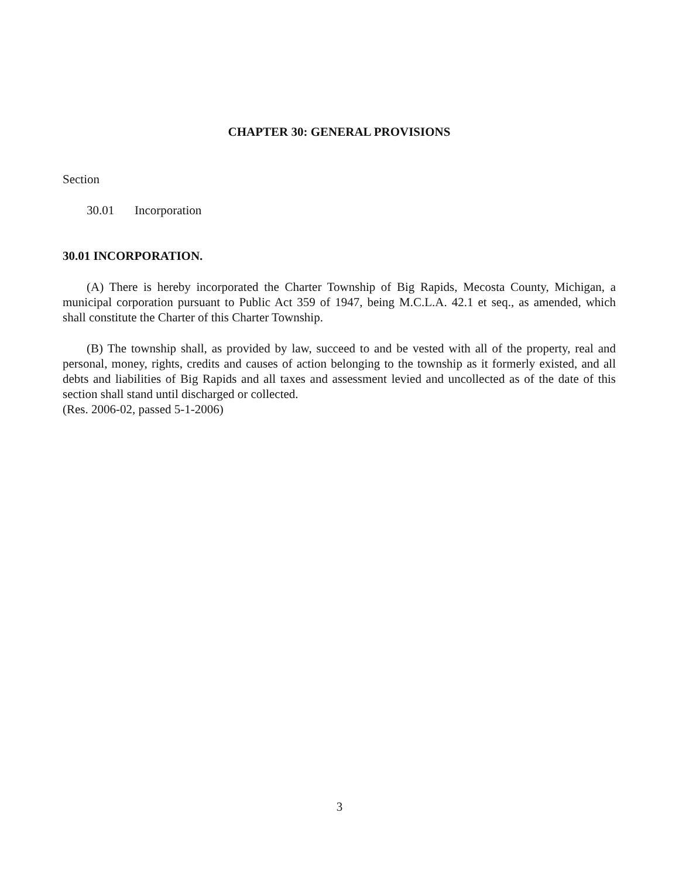CHAPTER 30: GENERAL PROVISIONS
Section
30.01 Incorporation
30.01 INCORPORATION.
(A) There is hereby incorporated the Charter Township of Big Rapids, Mecosta County, Michigan, a municipal corporation pursuant to Public Act 359 of 1947, being M.C.L.A. 42.1 et seq., as amended, which shall constitute the Charter of this Charter Township.
(B) The township shall, as provided by law, succeed to and be vested with all of the property, real and personal, money, rights, credits and causes of action belonging to the township as it formerly existed, and all debts and liabilities of Big Rapids and all taxes and assessment levied and uncollected as of the date of this section shall stand until discharged or collected.
(Res. 2006-02, passed 5-1-2006)
3